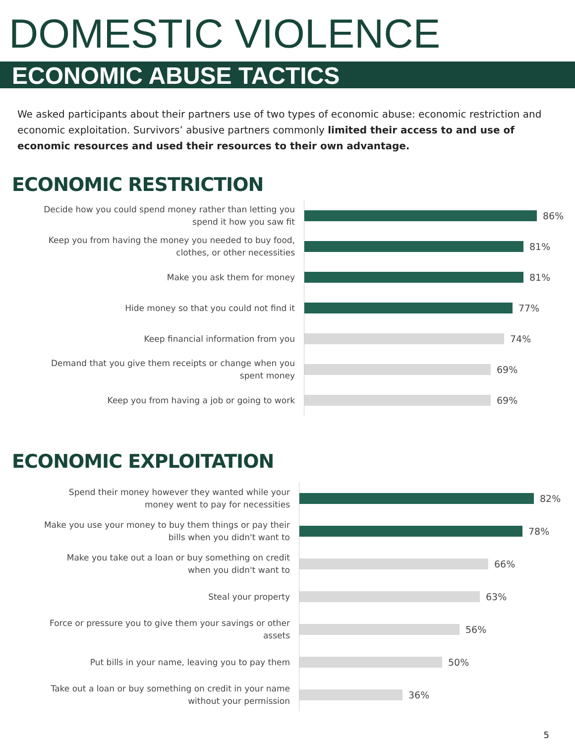DOMESTIC VIOLENCE
ECONOMIC ABUSE TACTICS
We asked participants about their partners use of two types of economic abuse: economic restriction and economic exploitation. Survivors’ abusive partners commonly limited their access to and use of economic resources and used their resources to their own advantage.
ECONOMIC RESTRICTION
Decide how you could spend money rather than letting you
spend it how you saw fit
86%
Keep you from having the money you needed to buy food,
clothes, or other necessities
81%
Make you ask them for money
81%
Hide money so that you could not find it
77%
Keep financial information from you
74%
Demand that you give them receipts or change when you
spent money
69%
Keep you from having a job or going to work
69%
ECONOMIC EXPLOITATION
Spend their money however they wanted while your
money went to pay for necessities
82%
Make you use your money to buy them things or pay their
bills when you didn't want to
78%
Make you take out a loan or buy something on credit
when you didn't want to
66%
Steal your property
63%
Force or pressure you to give them your savings or other
assets
56%
Put bills in your name, leaving you to pay them
50%
Take out a loan or buy something on credit in your name
without your permission
36%
5